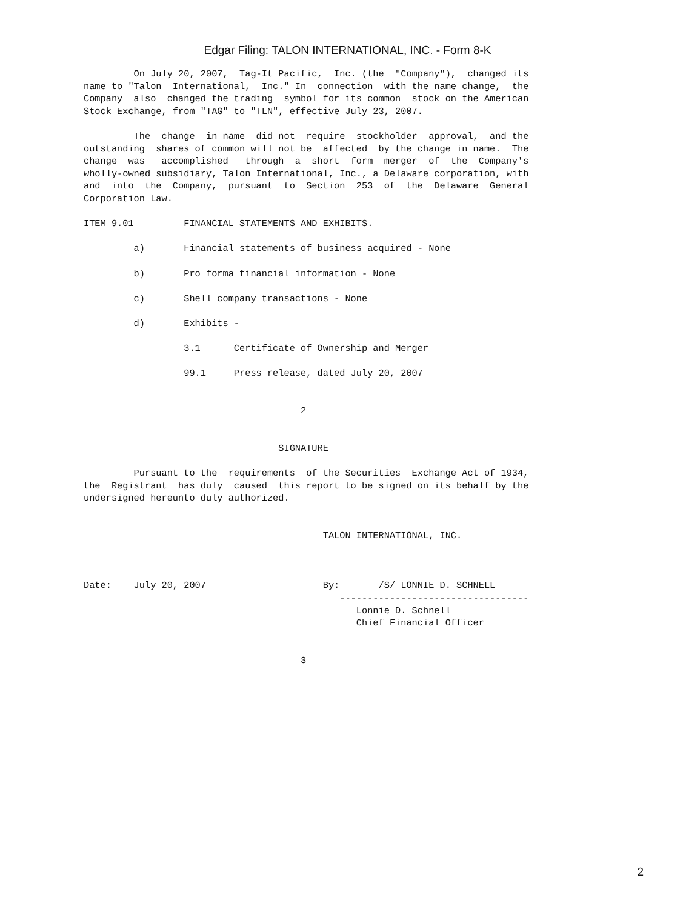Edgar Filing: TALON INTERNATIONAL, INC. - Form 8-K
         On July 20, 2007,  Tag-It Pacific,  Inc. (the  "Company"),  changed its
name to "Talon  International,  Inc." In  connection  with the name change,  the
Company  also  changed the trading  symbol for its common  stock on the American
Stock Exchange, from "TAG" to "TLN", effective July 23, 2007.

         The  change  in name  did not  require  stockholder  approval,  and the
outstanding  shares of common will not be  affected  by the change in name.  The
change  was   accomplished   through  a  short  form  merger  of  the  Company's
wholly-owned subsidiary, Talon International, Inc., a Delaware corporation, with
and  into  the  Company,  pursuant  to  Section  253  of  the  Delaware  General
Corporation Law.

ITEM 9.01         FINANCIAL STATEMENTS AND EXHIBITS.

         a)       Financial statements of business acquired - None

         b)       Pro forma financial information - None

         c)       Shell company transactions - None

         d)       Exhibits -

                  3.1      Certificate of Ownership and Merger

                  99.1     Press release, dated July 20, 2007


                                       2


                                   SIGNATURE

         Pursuant to the  requirements  of the Securities  Exchange Act of 1934,
the  Registrant  has duly  caused  this report to be signed on its behalf by the
undersigned hereunto duly authorized.


                                           TALON INTERNATIONAL, INC.



Date:    July 20, 2007                     By:       /S/ LONNIE D. SCHNELL
                                              ----------------------------------
                                                 Lonnie D. Schnell
                                                 Chief Financial Officer


                                       3
2